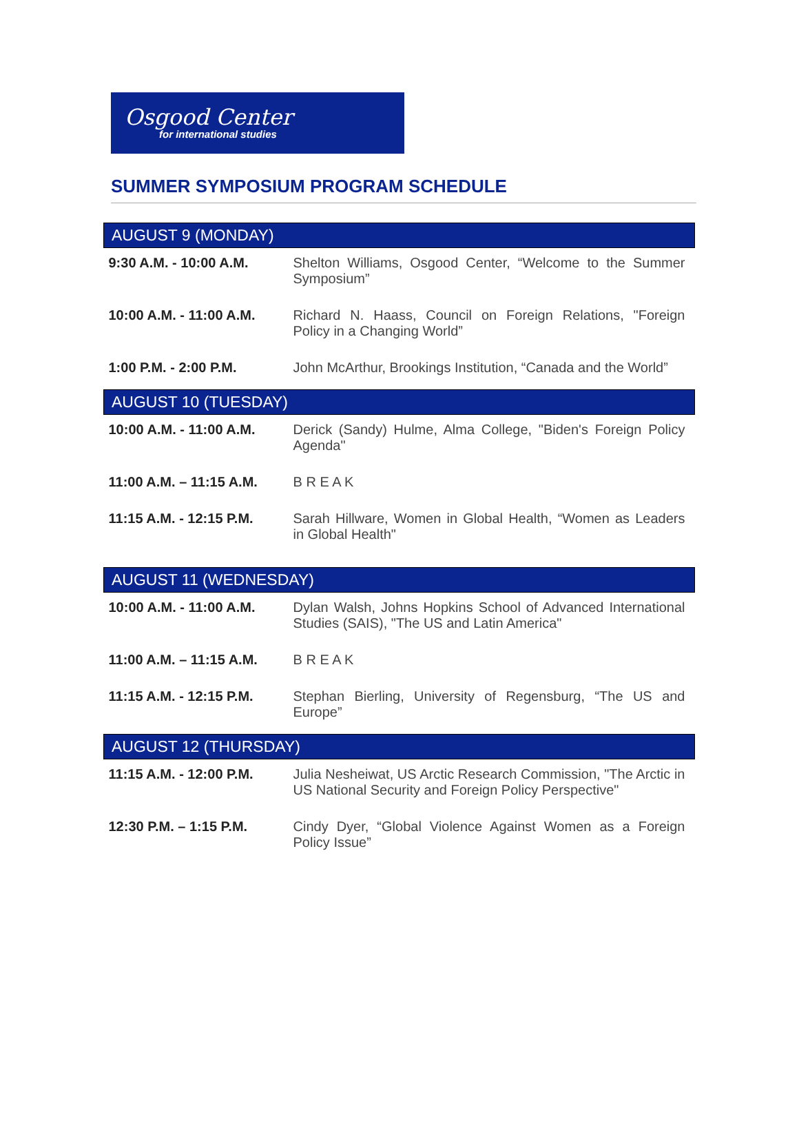Osgood Center
for international studies
SUMMER SYMPOSIUM PROGRAM SCHEDULE
| AUGUST 9 (MONDAY) | |
| --- | --- |
| 9:30 A.M. - 10:00 A.M. | Shelton Williams, Osgood Center, “Welcome to the Summer Symposium” |
| 10:00 A.M. - 11:00 A.M. | Richard N. Haass, Council on Foreign Relations, "Foreign Policy in a Changing World” |
| 1:00 P.M. - 2:00 P.M. | John McArthur, Brookings Institution, “Canada and the World” |
| AUGUST 10 (TUESDAY) | |
| 10:00 A.M. - 11:00 A.M. | Derick (Sandy) Hulme, Alma College, "Biden's Foreign Policy Agenda" |
| 11:00 A.M. – 11:15 A.M. | B R E A K |
| 11:15 A.M. - 12:15 P.M. | Sarah Hillware, Women in Global Health, “Women as Leaders in Global Health" |
| AUGUST 11 (WEDNESDAY) | |
| 10:00 A.M. - 11:00 A.M. | Dylan Walsh, Johns Hopkins School of Advanced International Studies (SAIS), "The US and Latin America" |
| 11:00 A.M. – 11:15 A.M. | B R E A K |
| 11:15 A.M. - 12:15 P.M. | Stephan Bierling, University of Regensburg, “The US and Europe” |
| AUGUST 12 (THURSDAY) | |
| 11:15 A.M. - 12:00 P.M. | Julia Nesheiwat, US Arctic Research Commission, "The Arctic in US National Security and Foreign Policy Perspective" |
| 12:30 P.M. – 1:15 P.M. | Cindy Dyer, “Global Violence Against Women as a Foreign Policy Issue” |